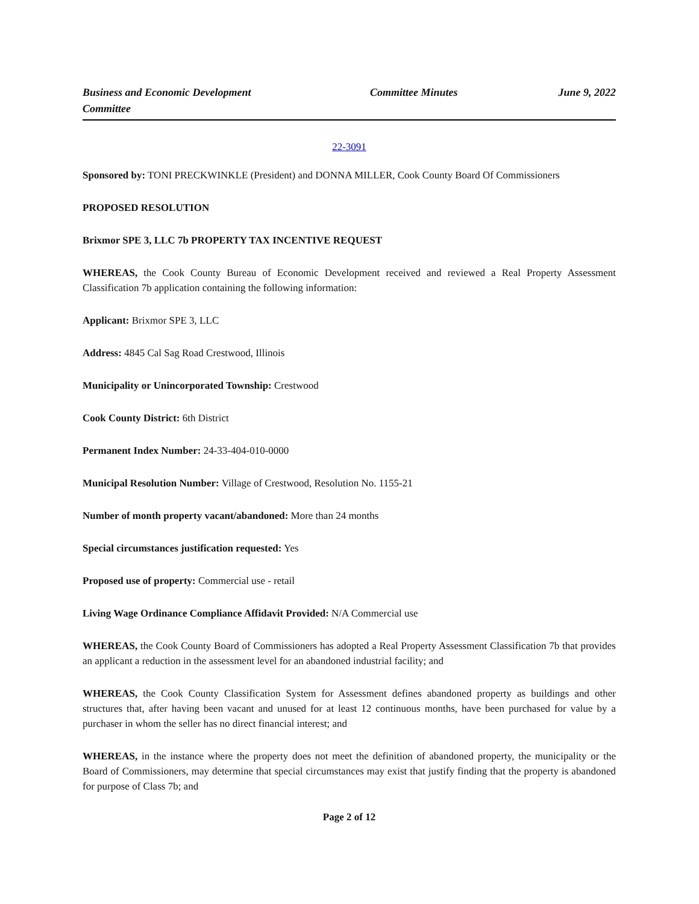Business and Economic Development Committee
Committee Minutes June 9, 2022
22-3091
Sponsored by: TONI PRECKWINKLE (President) and DONNA MILLER, Cook County Board Of Commissioners
PROPOSED RESOLUTION
Brixmor SPE 3, LLC 7b PROPERTY TAX INCENTIVE REQUEST
WHEREAS, the Cook County Bureau of Economic Development received and reviewed a Real Property Assessment Classification 7b application containing the following information:
Applicant: Brixmor SPE 3, LLC
Address: 4845 Cal Sag Road Crestwood, Illinois
Municipality or Unincorporated Township: Crestwood
Cook County District: 6th District
Permanent Index Number: 24-33-404-010-0000
Municipal Resolution Number: Village of Crestwood, Resolution No. 1155-21
Number of month property vacant/abandoned: More than 24 months
Special circumstances justification requested: Yes
Proposed use of property: Commercial use - retail
Living Wage Ordinance Compliance Affidavit Provided: N/A Commercial use
WHEREAS, the Cook County Board of Commissioners has adopted a Real Property Assessment Classification 7b that provides an applicant a reduction in the assessment level for an abandoned industrial facility; and
WHEREAS, the Cook County Classification System for Assessment defines abandoned property as buildings and other structures that, after having been vacant and unused for at least 12 continuous months, have been purchased for value by a purchaser in whom the seller has no direct financial interest; and
WHEREAS, in the instance where the property does not meet the definition of abandoned property, the municipality or the Board of Commissioners, may determine that special circumstances may exist that justify finding that the property is abandoned for purpose of Class 7b; and
Page 2 of 12